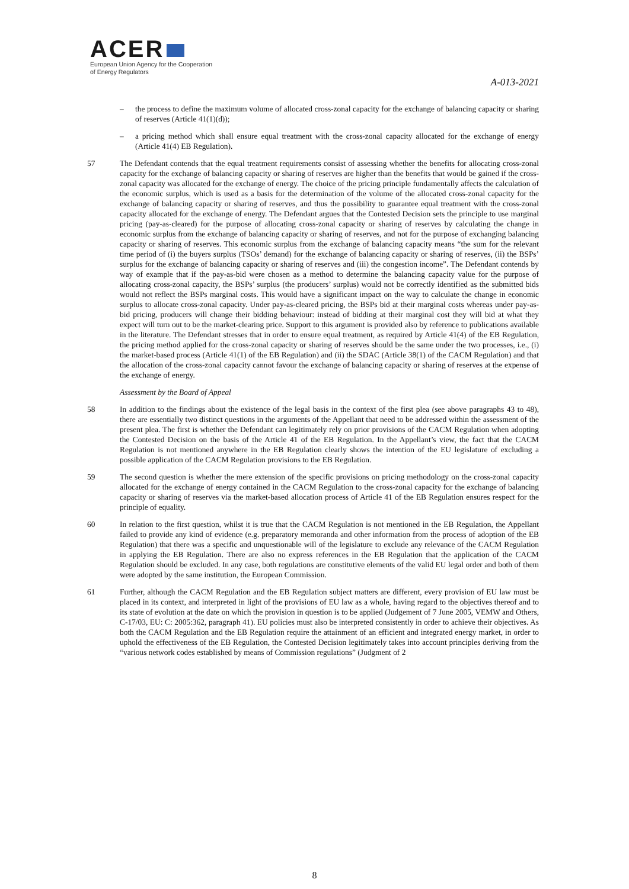ACER
European Union Agency for the Cooperation
of Energy Regulators
A-013-2021
– the process to define the maximum volume of allocated cross-zonal capacity for the exchange of balancing capacity or sharing of reserves (Article 41(1)(d));
– a pricing method which shall ensure equal treatment with the cross-zonal capacity allocated for the exchange of energy (Article 41(4) EB Regulation).
57 The Defendant contends that the equal treatment requirements consist of assessing whether the benefits for allocating cross-zonal capacity for the exchange of balancing capacity or sharing of reserves are higher than the benefits that would be gained if the cross-zonal capacity was allocated for the exchange of energy. The choice of the pricing principle fundamentally affects the calculation of the economic surplus, which is used as a basis for the determination of the volume of the allocated cross-zonal capacity for the exchange of balancing capacity or sharing of reserves, and thus the possibility to guarantee equal treatment with the cross-zonal capacity allocated for the exchange of energy. The Defendant argues that the Contested Decision sets the principle to use marginal pricing (pay-as-cleared) for the purpose of allocating cross-zonal capacity or sharing of reserves by calculating the change in economic surplus from the exchange of balancing capacity or sharing of reserves, and not for the purpose of exchanging balancing capacity or sharing of reserves. This economic surplus from the exchange of balancing capacity means “the sum for the relevant time period of (i) the buyers surplus (TSOs’ demand) for the exchange of balancing capacity or sharing of reserves, (ii) the BSPs’ surplus for the exchange of balancing capacity or sharing of reserves and (iii) the congestion income”. The Defendant contends by way of example that if the pay-as-bid were chosen as a method to determine the balancing capacity value for the purpose of allocating cross-zonal capacity, the BSPs’ surplus (the producers’ surplus) would not be correctly identified as the submitted bids would not reflect the BSPs marginal costs. This would have a significant impact on the way to calculate the change in economic surplus to allocate cross-zonal capacity. Under pay-as-cleared pricing, the BSPs bid at their marginal costs whereas under pay-as-bid pricing, producers will change their bidding behaviour: instead of bidding at their marginal cost they will bid at what they expect will turn out to be the market-clearing price. Support to this argument is provided also by reference to publications available in the literature. The Defendant stresses that in order to ensure equal treatment, as required by Article 41(4) of the EB Regulation, the pricing method applied for the cross-zonal capacity or sharing of reserves should be the same under the two processes, i.e., (i) the market-based process (Article 41(1) of the EB Regulation) and (ii) the SDAC (Article 38(1) of the CACM Regulation) and that the allocation of the cross-zonal capacity cannot favour the exchange of balancing capacity or sharing of reserves at the expense of the exchange of energy.
Assessment by the Board of Appeal
58 In addition to the findings about the existence of the legal basis in the context of the first plea (see above paragraphs 43 to 48), there are essentially two distinct questions in the arguments of the Appellant that need to be addressed within the assessment of the present plea. The first is whether the Defendant can legitimately rely on prior provisions of the CACM Regulation when adopting the Contested Decision on the basis of the Article 41 of the EB Regulation. In the Appellant’s view, the fact that the CACM Regulation is not mentioned anywhere in the EB Regulation clearly shows the intention of the EU legislature of excluding a possible application of the CACM Regulation provisions to the EB Regulation.
59 The second question is whether the mere extension of the specific provisions on pricing methodology on the cross-zonal capacity allocated for the exchange of energy contained in the CACM Regulation to the cross-zonal capacity for the exchange of balancing capacity or sharing of reserves via the market-based allocation process of Article 41 of the EB Regulation ensures respect for the principle of equality.
60 In relation to the first question, whilst it is true that the CACM Regulation is not mentioned in the EB Regulation, the Appellant failed to provide any kind of evidence (e.g. preparatory memoranda and other information from the process of adoption of the EB Regulation) that there was a specific and unquestionable will of the legislature to exclude any relevance of the CACM Regulation in applying the EB Regulation. There are also no express references in the EB Regulation that the application of the CACM Regulation should be excluded. In any case, both regulations are constitutive elements of the valid EU legal order and both of them were adopted by the same institution, the European Commission.
61 Further, although the CACM Regulation and the EB Regulation subject matters are different, every provision of EU law must be placed in its context, and interpreted in light of the provisions of EU law as a whole, having regard to the objectives thereof and to its state of evolution at the date on which the provision in question is to be applied (Judgement of 7 June 2005, VEMW and Others, C-17/03, EU: C: 2005:362, paragraph 41). EU policies must also be interpreted consistently in order to achieve their objectives. As both the CACM Regulation and the EB Regulation require the attainment of an efficient and integrated energy market, in order to uphold the effectiveness of the EB Regulation, the Contested Decision legitimately takes into account principles deriving from the “various network codes established by means of Commission regulations” (Judgment of 2
8